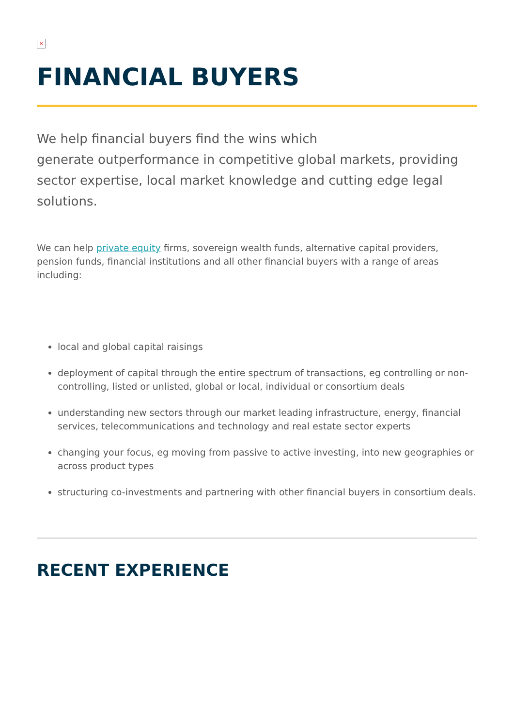×
FINANCIAL BUYERS
We help financial buyers find the wins which
generate outperformance in competitive global markets, providing sector expertise, local market knowledge and cutting edge legal solutions.
We can help private equity firms, sovereign wealth funds, alternative capital providers, pension funds, financial institutions and all other financial buyers with a range of areas including:
local and global capital raisings
deployment of capital through the entire spectrum of transactions, eg controlling or non-controlling, listed or unlisted, global or local, individual or consortium deals
understanding new sectors through our market leading infrastructure, energy, financial services, telecommunications and technology and real estate sector experts
changing your focus, eg moving from passive to active investing, into new geographies or across product types
structuring co-investments and partnering with other financial buyers in consortium deals.
RECENT EXPERIENCE